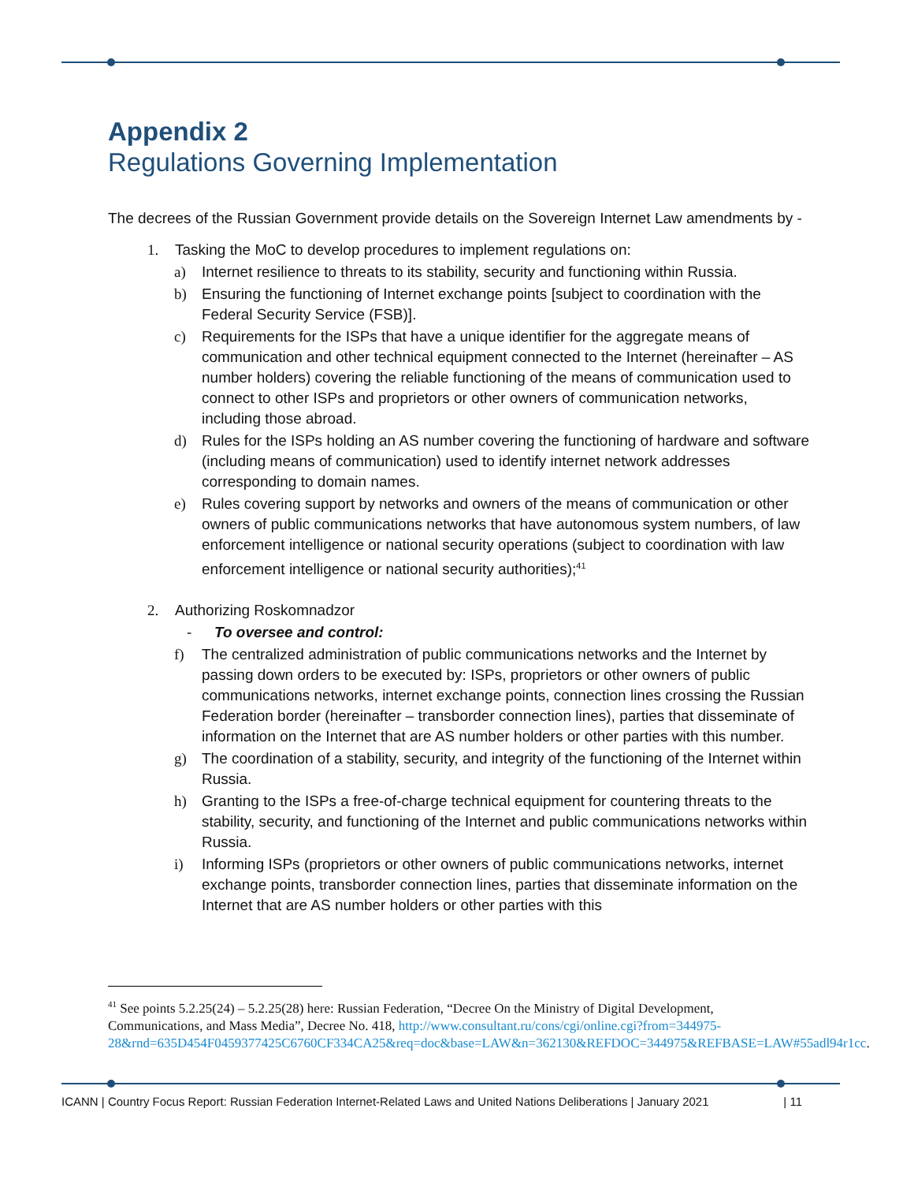Appendix 2
Regulations Governing Implementation
The decrees of the Russian Government provide details on the Sovereign Internet Law amendments by -
1. Tasking the MoC to develop procedures to implement regulations on:
a) Internet resilience to threats to its stability, security and functioning within Russia.
b) Ensuring the functioning of Internet exchange points [subject to coordination with the Federal Security Service (FSB)].
c) Requirements for the ISPs that have a unique identifier for the aggregate means of communication and other technical equipment connected to the Internet (hereinafter – AS number holders) covering the reliable functioning of the means of communication used to connect to other ISPs and proprietors or other owners of communication networks, including those abroad.
d) Rules for the ISPs holding an AS number covering the functioning of hardware and software (including means of communication) used to identify internet network addresses corresponding to domain names.
e) Rules covering support by networks and owners of the means of communication or other owners of public communications networks that have autonomous system numbers, of law enforcement intelligence or national security operations (subject to coordination with law enforcement intelligence or national security authorities);<sup>41</sup>
2. Authorizing Roskomnadzor
- To oversee and control:
f) The centralized administration of public communications networks and the Internet by passing down orders to be executed by: ISPs, proprietors or other owners of public communications networks, internet exchange points, connection lines crossing the Russian Federation border (hereinafter – transborder connection lines), parties that disseminate of information on the Internet that are AS number holders or other parties with this number.
g) The coordination of a stability, security, and integrity of the functioning of the Internet within Russia.
h) Granting to the ISPs a free-of-charge technical equipment for countering threats to the stability, security, and functioning of the Internet and public communications networks within Russia.
i) Informing ISPs (proprietors or other owners of public communications networks, internet exchange points, transborder connection lines, parties that disseminate information on the Internet that are AS number holders or other parties with this
<sup>41</sup> See points 5.2.25(24) – 5.2.25(28) here: Russian Federation, “Decree On the Ministry of Digital Development, Communications, and Mass Media”, Decree No. 418, http://www.consultant.ru/cons/cgi/online.cgi?from=344975-28&rnd=635D454F0459377425C6760CF334CA25&req=doc&base=LAW&n=362130&REFDOC=344975&REFBASE=LAW#55adl94r1cc.
ICANN | Country Focus Report: Russian Federation Internet-Related Laws and United Nations Deliberations | January 2021 | 11